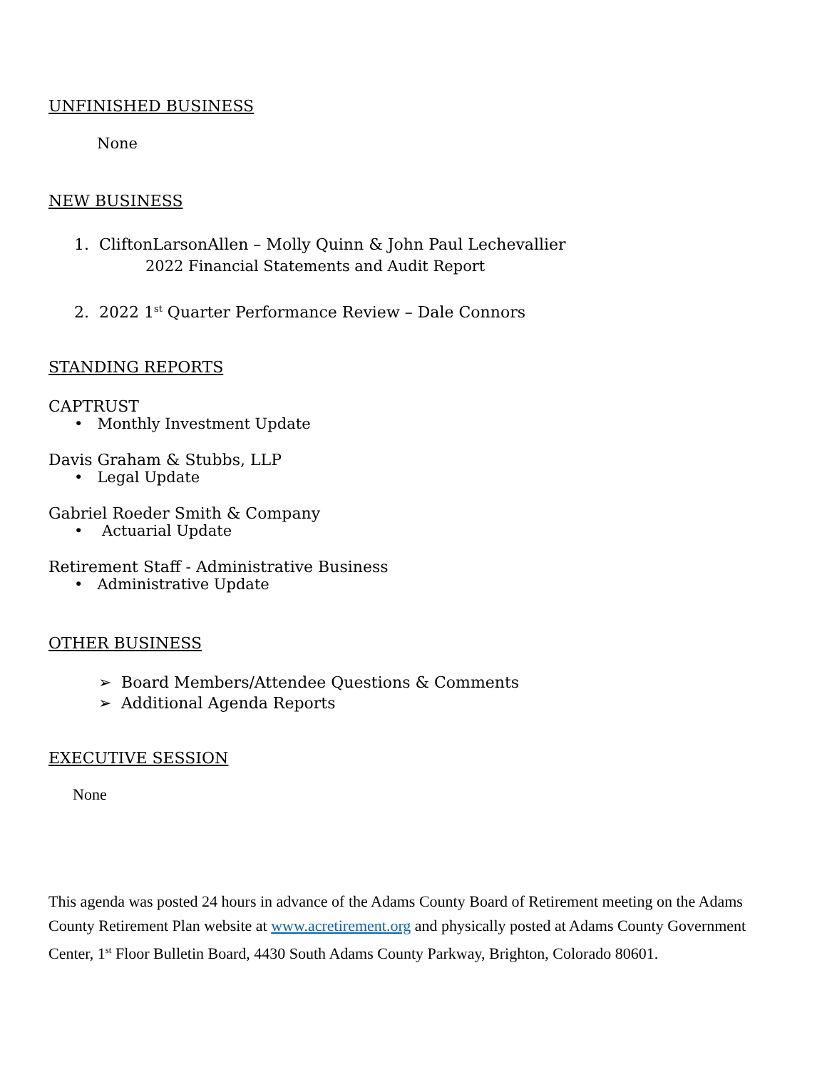UNFINISHED BUSINESS
None
NEW BUSINESS
1. CliftonLarsonAllen – Molly Quinn & John Paul Lechevallier
2022 Financial Statements and Audit Report
2. 2022 1<sup>st</sup> Quarter Performance Review – Dale Connors
STANDING REPORTS
CAPTRUST
• Monthly Investment Update
Davis Graham & Stubbs, LLP
• Legal Update
Gabriel Roeder Smith & Company
• Actuarial Update
Retirement Staff - Administrative Business
• Administrative Update
OTHER BUSINESS
➢ Board Members/Attendee Questions & Comments
➢ Additional Agenda Reports
EXECUTIVE SESSION
None
This agenda was posted 24 hours in advance of the Adams County Board of Retirement meeting on the Adams County Retirement Plan website at www.acretirement.org and physically posted at Adams County Government Center, 1<sup>st</sup> Floor Bulletin Board, 4430 South Adams County Parkway, Brighton, Colorado 80601.